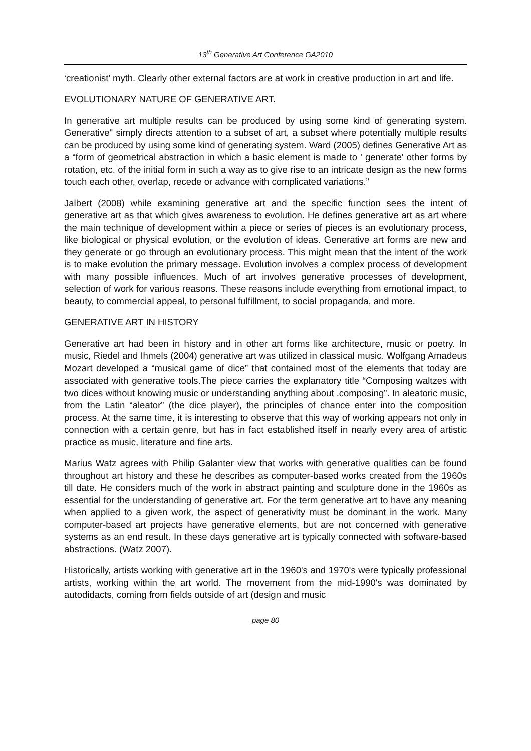13<sup>th</sup> Generative Art Conference GA2010
‘creationist’ myth. Clearly other external factors are at work in creative production in art and life.
EVOLUTIONARY NATURE OF GENERATIVE ART.
In generative art multiple results can be produced by using some kind of generating system. Generative" simply directs attention to a subset of art, a subset where potentially multiple results can be produced by using some kind of generating system. Ward (2005) defines Generative Art as a “form of geometrical abstraction in which a basic element is made to ' generate' other forms by rotation, etc. of the initial form in such a way as to give rise to an intricate design as the new forms touch each other, overlap, recede or advance with complicated variations.”
Jalbert (2008) while examining generative art and the specific function sees the intent of generative art as that which gives awareness to evolution. He defines generative art as art where the main technique of development within a piece or series of pieces is an evolutionary process, like biological or physical evolution, or the evolution of ideas. Generative art forms are new and they generate or go through an evolutionary process. This might mean that the intent of the work is to make evolution the primary message. Evolution involves a complex process of development with many possible influences. Much of art involves generative processes of development, selection of work for various reasons. These reasons include everything from emotional impact, to beauty, to commercial appeal, to personal fulfillment, to social propaganda, and more.
GENERATIVE ART IN HISTORY
Generative art had been in history and in other art forms like architecture, music or poetry. In music, Riedel and Ihmels (2004) generative art was utilized in classical music. Wolfgang Amadeus Mozart developed a “musical game of dice” that contained most of the elements that today are associated with generative tools.The piece carries the explanatory title “Composing waltzes with two dices without knowing music or understanding anything about .composing”. In aleatoric music, from the Latin “aleator” (the dice player), the principles of chance enter into the composition process. At the same time, it is interesting to observe that this way of working appears not only in connection with a certain genre, but has in fact established itself in nearly every area of artistic practice as music, literature and fine arts.
Marius Watz agrees with Philip Galanter view that works with generative qualities can be found throughout art history and these he describes as computer-based works created from the 1960s till date. He considers much of the work in abstract painting and sculpture done in the 1960s as essential for the understanding of generative art. For the term generative art to have any meaning when applied to a given work, the aspect of generativity must be dominant in the work. Many computer-based art projects have generative elements, but are not concerned with generative systems as an end result. In these days generative art is typically connected with software-based abstractions. (Watz 2007).
Historically, artists working with generative art in the 1960's and 1970's were typically professional artists, working within the art world. The movement from the mid-1990's was dominated by autodidacts, coming from fields outside of art (design and music
page 80